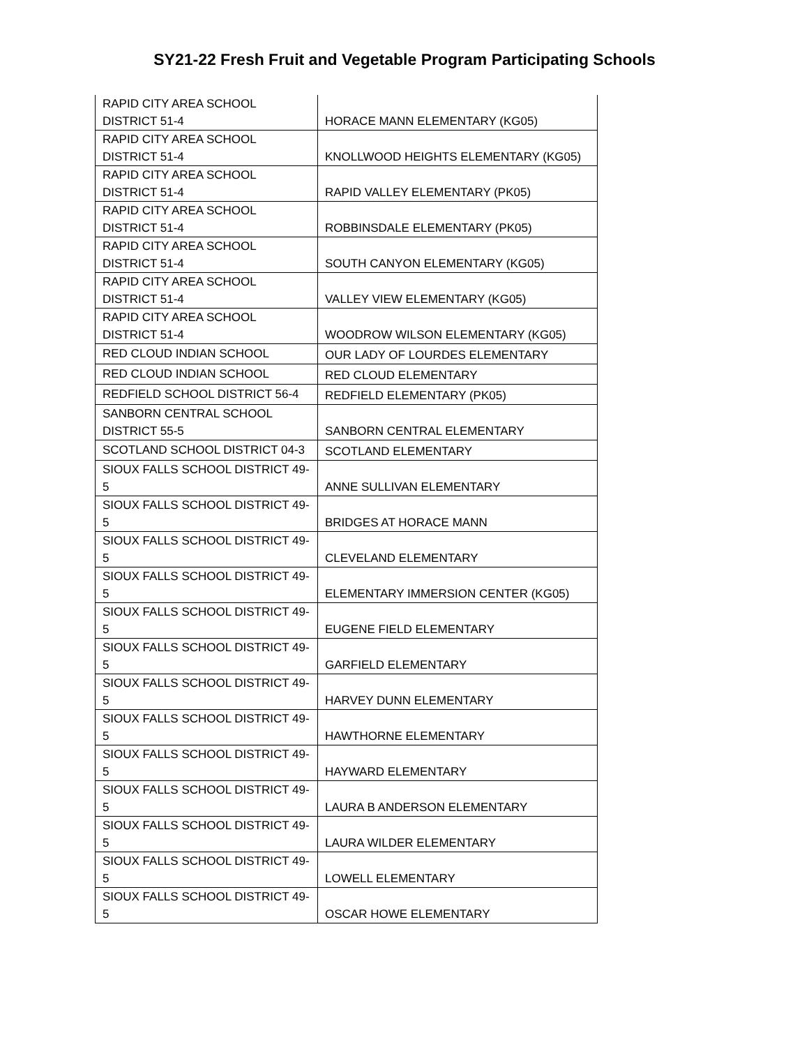SY21-22 Fresh Fruit and Vegetable Program Participating Schools
| RAPID CITY AREA SCHOOL DISTRICT 51-4 | HORACE MANN ELEMENTARY (KG05) |
| RAPID CITY AREA SCHOOL DISTRICT 51-4 | KNOLLWOOD HEIGHTS ELEMENTARY (KG05) |
| RAPID CITY AREA SCHOOL DISTRICT 51-4 | RAPID VALLEY ELEMENTARY (PK05) |
| RAPID CITY AREA SCHOOL DISTRICT 51-4 | ROBBINSDALE ELEMENTARY (PK05) |
| RAPID CITY AREA SCHOOL DISTRICT 51-4 | SOUTH CANYON ELEMENTARY (KG05) |
| RAPID CITY AREA SCHOOL DISTRICT 51-4 | VALLEY VIEW ELEMENTARY (KG05) |
| RAPID CITY AREA SCHOOL DISTRICT 51-4 | WOODROW WILSON ELEMENTARY (KG05) |
| RED CLOUD INDIAN SCHOOL | OUR LADY OF LOURDES ELEMENTARY |
| RED CLOUD INDIAN SCHOOL | RED CLOUD ELEMENTARY |
| REDFIELD SCHOOL DISTRICT 56-4 | REDFIELD ELEMENTARY (PK05) |
| SANBORN CENTRAL SCHOOL DISTRICT 55-5 | SANBORN CENTRAL ELEMENTARY |
| SCOTLAND SCHOOL DISTRICT 04-3 | SCOTLAND ELEMENTARY |
| SIOUX FALLS SCHOOL DISTRICT 49- 5 | ANNE SULLIVAN ELEMENTARY |
| SIOUX FALLS SCHOOL DISTRICT 49- 5 | BRIDGES AT HORACE MANN |
| SIOUX FALLS SCHOOL DISTRICT 49- 5 | CLEVELAND ELEMENTARY |
| SIOUX FALLS SCHOOL DISTRICT 49- 5 | ELEMENTARY IMMERSION CENTER (KG05) |
| SIOUX FALLS SCHOOL DISTRICT 49- 5 | EUGENE FIELD ELEMENTARY |
| SIOUX FALLS SCHOOL DISTRICT 49- 5 | GARFIELD ELEMENTARY |
| SIOUX FALLS SCHOOL DISTRICT 49- 5 | HARVEY DUNN ELEMENTARY |
| SIOUX FALLS SCHOOL DISTRICT 49- 5 | HAWTHORNE ELEMENTARY |
| SIOUX FALLS SCHOOL DISTRICT 49- 5 | HAYWARD ELEMENTARY |
| SIOUX FALLS SCHOOL DISTRICT 49- 5 | LAURA B ANDERSON ELEMENTARY |
| SIOUX FALLS SCHOOL DISTRICT 49- 5 | LAURA WILDER ELEMENTARY |
| SIOUX FALLS SCHOOL DISTRICT 49- 5 | LOWELL ELEMENTARY |
| SIOUX FALLS SCHOOL DISTRICT 49- 5 | OSCAR HOWE ELEMENTARY |